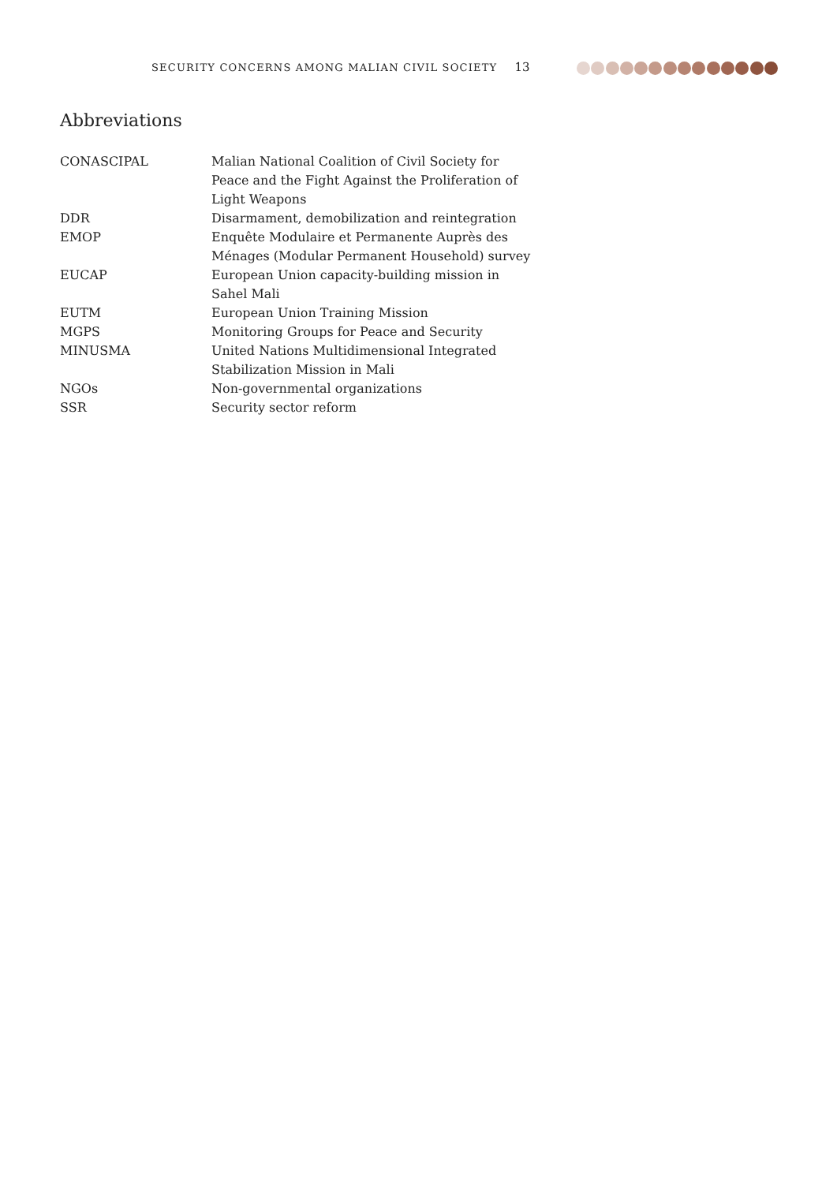SECURITY CONCERNS AMONG MALIAN CIVIL SOCIETY 13
Abbreviations
| CONASCIPAL | Malian National Coalition of Civil Society for Peace and the Fight Against the Proliferation of Light Weapons |
| DDR | Disarmament, demobilization and reintegration |
| EMOP | Enquête Modulaire et Permanente Auprès des Ménages (Modular Permanent Household) survey |
| EUCAP | European Union capacity-building mission in Sahel Mali |
| EUTM | European Union Training Mission |
| MGPS | Monitoring Groups for Peace and Security |
| MINUSMA | United Nations Multidimensional Integrated Stabilization Mission in Mali |
| NGOs | Non-governmental organizations |
| SSR | Security sector reform |